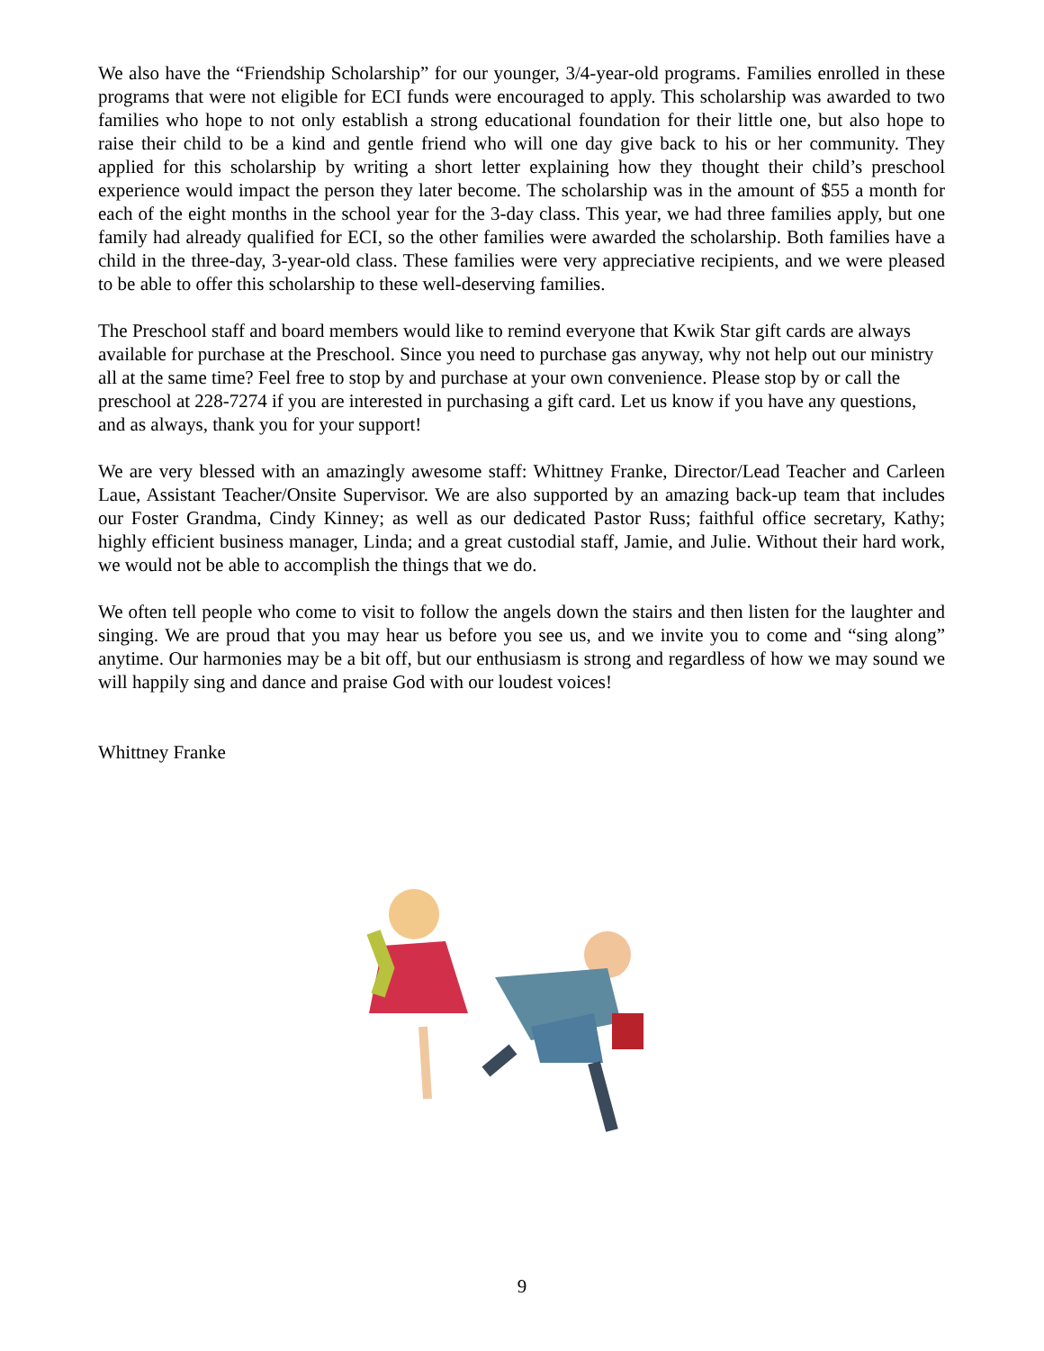We also have the “Friendship Scholarship” for our younger, 3/4-year-old programs. Families enrolled in these programs that were not eligible for ECI funds were encouraged to apply. This scholarship was awarded to two families who hope to not only establish a strong educational foundation for their little one, but also hope to raise their child to be a kind and gentle friend who will one day give back to his or her community. They applied for this scholarship by writing a short letter explaining how they thought their child’s preschool experience would impact the person they later become. The scholarship was in the amount of $55 a month for each of the eight months in the school year for the 3-day class. This year, we had three families apply, but one family had already qualified for ECI, so the other families were awarded the scholarship. Both families have a child in the three-day, 3-year-old class. These families were very appreciative recipients, and we were pleased to be able to offer this scholarship to these well-deserving families.
The Preschool staff and board members would like to remind everyone that Kwik Star gift cards are always available for purchase at the Preschool. Since you need to purchase gas anyway, why not help out our ministry all at the same time? Feel free to stop by and purchase at your own convenience. Please stop by or call the preschool at 228-7274 if you are interested in purchasing a gift card. Let us know if you have any questions, and as always, thank you for your support!
We are very blessed with an amazingly awesome staff: Whittney Franke, Director/Lead Teacher and Carleen Laue, Assistant Teacher/Onsite Supervisor. We are also supported by an amazing back-up team that includes our Foster Grandma, Cindy Kinney; as well as our dedicated Pastor Russ; faithful office secretary, Kathy; highly efficient business manager, Linda; and a great custodial staff, Jamie, and Julie. Without their hard work, we would not be able to accomplish the things that we do.
We often tell people who come to visit to follow the angels down the stairs and then listen for the laughter and singing. We are proud that you may hear us before you see us, and we invite you to come and “sing along” anytime. Our harmonies may be a bit off, but our enthusiasm is strong and regardless of how we may sound we will happily sing and dance and praise God with our loudest voices!
Whittney Franke
9